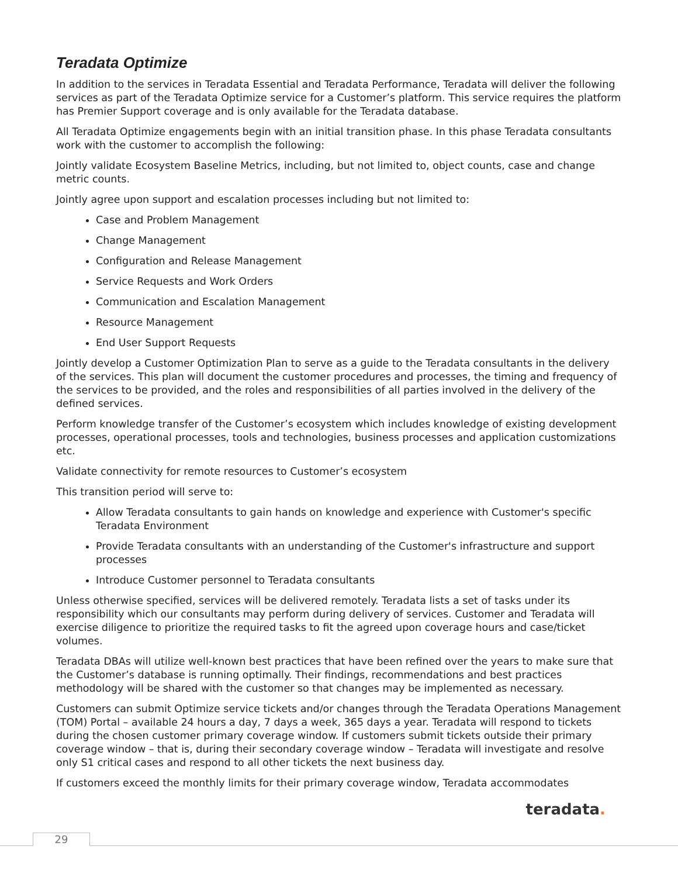Teradata Optimize
In addition to the services in Teradata Essential and Teradata Performance, Teradata will deliver the following services as part of the Teradata Optimize service for a Customer’s platform. This service requires the platform has Premier Support coverage and is only available for the Teradata database.
All Teradata Optimize engagements begin with an initial transition phase. In this phase Teradata consultants work with the customer to accomplish the following:
Jointly validate Ecosystem Baseline Metrics, including, but not limited to, object counts, case and change metric counts.
Jointly agree upon support and escalation processes including but not limited to:
Case and Problem Management
Change Management
Configuration and Release Management
Service Requests and Work Orders
Communication and Escalation Management
Resource Management
End User Support Requests
Jointly develop a Customer Optimization Plan to serve as a guide to the Teradata consultants in the delivery of the services. This plan will document the customer procedures and processes, the timing and frequency of the services to be provided, and the roles and responsibilities of all parties involved in the delivery of the defined services.
Perform knowledge transfer of the Customer’s ecosystem which includes knowledge of existing development processes, operational processes, tools and technologies, business processes and application customizations etc.
Validate connectivity for remote resources to Customer’s ecosystem
This transition period will serve to:
Allow Teradata consultants to gain hands on knowledge and experience with Customer's specific Teradata Environment
Provide Teradata consultants with an understanding of the Customer's infrastructure and support processes
Introduce Customer personnel to Teradata consultants
Unless otherwise specified, services will be delivered remotely. Teradata lists a set of tasks under its responsibility which our consultants may perform during delivery of services. Customer and Teradata will exercise diligence to prioritize the required tasks to fit the agreed upon coverage hours and case/ticket volumes.
Teradata DBAs will utilize well-known best practices that have been refined over the years to make sure that the Customer’s database is running optimally. Their findings, recommendations and best practices methodology will be shared with the customer so that changes may be implemented as necessary.
Customers can submit Optimize service tickets and/or changes through the Teradata Operations Management (TOM) Portal – available 24 hours a day, 7 days a week, 365 days a year. Teradata will respond to tickets during the chosen customer primary coverage window. If customers submit tickets outside their primary coverage window – that is, during their secondary coverage window – Teradata will investigate and resolve only S1 critical cases and respond to all other tickets the next business day.
If customers exceed the monthly limits for their primary coverage window, Teradata accommodates
teradata.
29